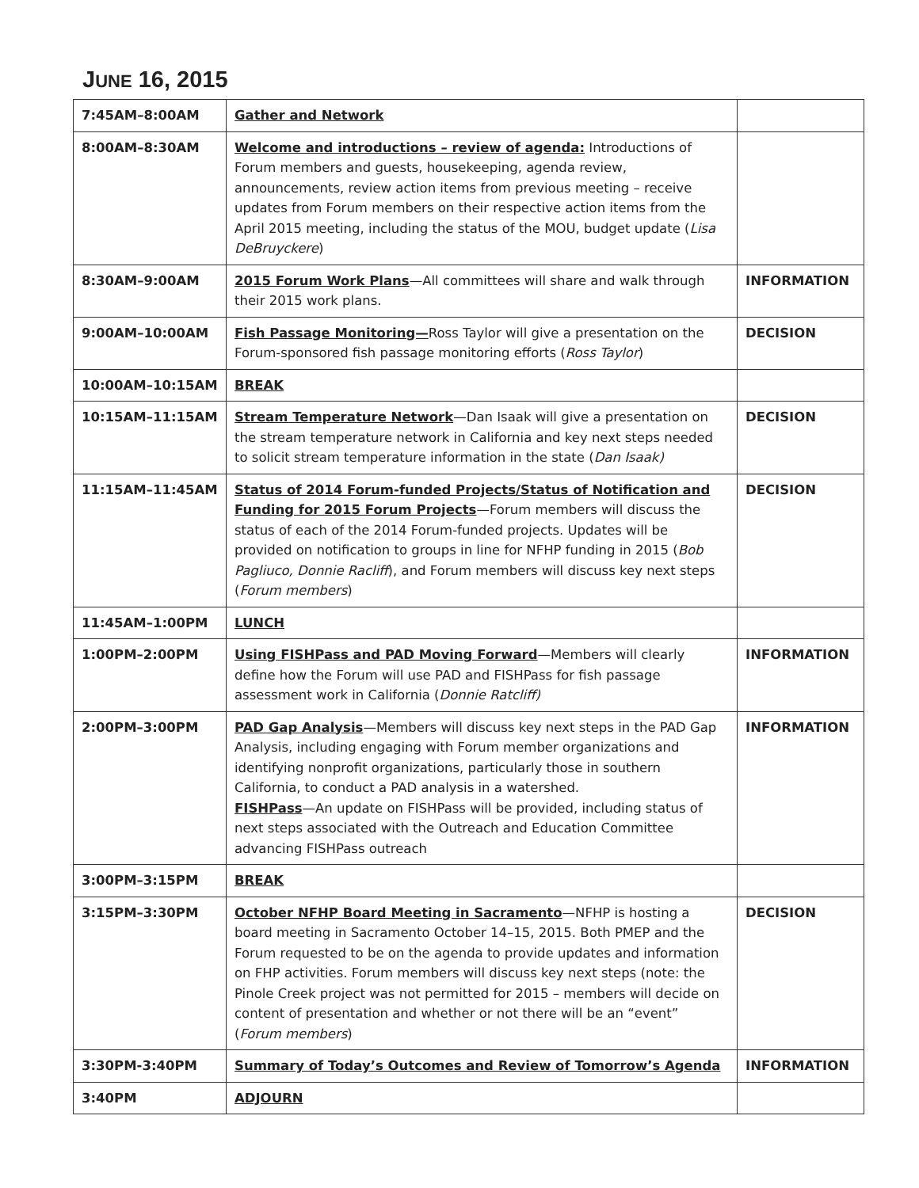JUNE 16, 2015
| 7:45AM–8:00AM | Gather and Network | |
| 8:00AM–8:30AM | Welcome and introductions – review of agenda: Introductions of Forum members and guests, housekeeping, agenda review, announcements, review action items from previous meeting – receive updates from Forum members on their respective action items from the April 2015 meeting, including the status of the MOU, budget update ( Lisa DeBruyckere ) | |
| 8:30AM–9:00AM | 2015 Forum Work Plans —All committees will share and walk through their 2015 work plans. | INFORMATION |
| 9:00AM–10:00AM | Fish Passage Monitoring— Ross Taylor will give a presentation on the Forum-sponsored fish passage monitoring efforts ( Ross Taylor ) | DECISION |
| 10:00AM–10:15AM | BREAK | |
| 10:15AM–11:15AM | Stream Temperature Network —Dan Isaak will give a presentation on the stream temperature network in California and key next steps needed to solicit stream temperature information in the state ( Dan Isaak) | DECISION |
| 11:15AM–11:45AM | Status of 2014 Forum-funded Projects/Status of Notification and Funding for 2015 Forum Projects —Forum members will discuss the status of each of the 2014 Forum-funded projects. Updates will be provided on notification to groups in line for NFHP funding in 2015 ( Bob Pagliuco, Donnie Racliff ), and Forum members will discuss key next steps ( Forum members ) | DECISION |
| 11:45AM–1:00PM | LUNCH | |
| 1:00PM–2:00PM | Using FISHPass and PAD Moving Forward —Members will clearly define how the Forum will use PAD and FISHPass for fish passage assessment work in California ( Donnie Ratcliff) | INFORMATION |
| 2:00PM–3:00PM | PAD Gap Analysis —Members will discuss key next steps in the PAD Gap Analysis, including engaging with Forum member organizations and identifying nonprofit organizations, particularly those in southern California, to conduct a PAD analysis in a watershed. FISHPass —An update on FISHPass will be provided, including status of next steps associated with the Outreach and Education Committee advancing FISHPass outreach | INFORMATION |
| 3:00PM–3:15PM | BREAK | |
| 3:15PM–3:30PM | October NFHP Board Meeting in Sacramento —NFHP is hosting a board meeting in Sacramento October 14–15, 2015. Both PMEP and the Forum requested to be on the agenda to provide updates and information on FHP activities. Forum members will discuss key next steps (note: the Pinole Creek project was not permitted for 2015 – members will decide on content of presentation and whether or not there will be an “event” ( Forum members ) | DECISION |
| 3:30PM-3:40PM | Summary of Today’s Outcomes and Review of Tomorrow’s Agenda | INFORMATION |
| 3:40PM | ADJOURN | |